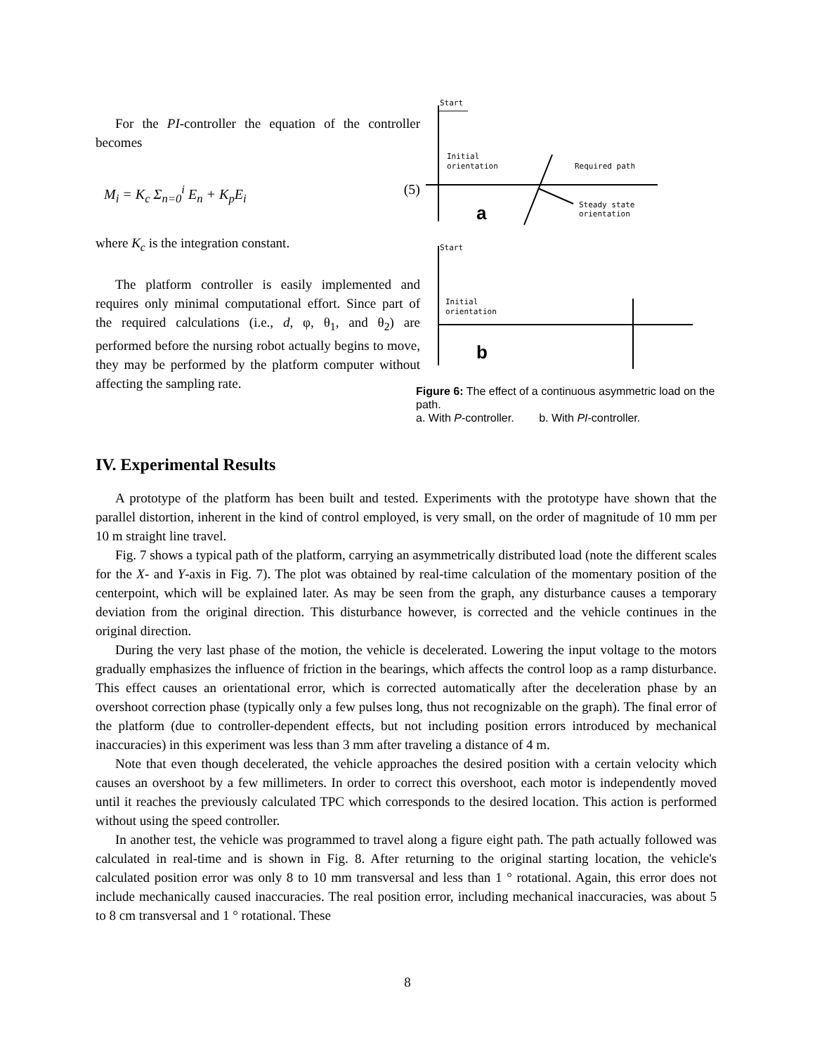For the PI-controller the equation of the controller becomes
M<sub>i</sub> = K<sub>c</sub> Σ<sub>n=0</sub><sup>i</sup> E<sub>n</sub> + K<sub>p</sub>E<sub>i</sub> (5)
where K<sub>c</sub> is the integration constant.
The platform controller is easily implemented and requires only minimal computational effort. Since part of the required calculations (i.e., d, φ, θ<sub>1</sub>, and θ<sub>2</sub>) are performed before the nursing robot actually begins to move, they may be performed by the platform computer without affecting the sampling rate.
Start
Initial
orientation
Required path
Steady state
orientation
a
Start
Initial
orientation
b
Figure 6: The effect of a continuous asymmetric load on the path.
a. With P-controller. b. With PI-controller.
IV. Experimental Results
A prototype of the platform has been built and tested. Experiments with the prototype have shown that the parallel distortion, inherent in the kind of control employed, is very small, on the order of magnitude of 10 mm per 10 m straight line travel.
Fig. 7 shows a typical path of the platform, carrying an asymmetrically distributed load (note the different scales for the X- and Y-axis in Fig. 7). The plot was obtained by real-time calculation of the momentary position of the centerpoint, which will be explained later. As may be seen from the graph, any disturbance causes a temporary deviation from the original direction. This disturbance however, is corrected and the vehicle continues in the original direction.
During the very last phase of the motion, the vehicle is decelerated. Lowering the input voltage to the motors gradually emphasizes the influence of friction in the bearings, which affects the control loop as a ramp disturbance. This effect causes an orientational error, which is corrected automatically after the deceleration phase by an overshoot correction phase (typically only a few pulses long, thus not recognizable on the graph). The final error of the platform (due to controller-dependent effects, but not including position errors introduced by mechanical inaccuracies) in this experiment was less than 3 mm after traveling a distance of 4 m.
Note that even though decelerated, the vehicle approaches the desired position with a certain velocity which causes an overshoot by a few millimeters. In order to correct this overshoot, each motor is independently moved until it reaches the previously calculated TPC which corresponds to the desired location. This action is performed without using the speed controller.
In another test, the vehicle was programmed to travel along a figure eight path. The path actually followed was calculated in real-time and is shown in Fig. 8. After returning to the original starting location, the vehicle's calculated position error was only 8 to 10 mm transversal and less than 1 ° rotational. Again, this error does not include mechanically caused inaccuracies. The real position error, including mechanical inaccuracies, was about 5 to 8 cm transversal and 1 ° rotational. These
8